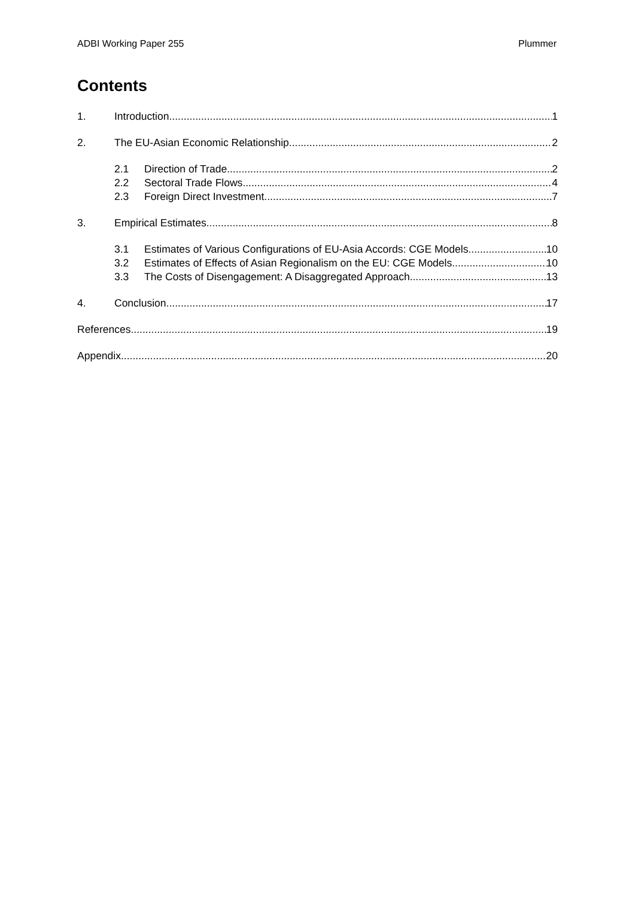ADBI Working Paper 255 Plummer
Contents
1. Introduction 1
2. The EU-Asian Economic Relationship 2
2.1 Direction of Trade 2
2.2 Sectoral Trade Flows 4
2.3 Foreign Direct Investment 7
3. Empirical Estimates 8
3.1 Estimates of Various Configurations of EU-Asia Accords: CGE Models 10
3.2 Estimates of Effects of Asian Regionalism on the EU: CGE Models 10
3.3 The Costs of Disengagement: A Disaggregated Approach 13
4. Conclusion 17
References 19
Appendix 20